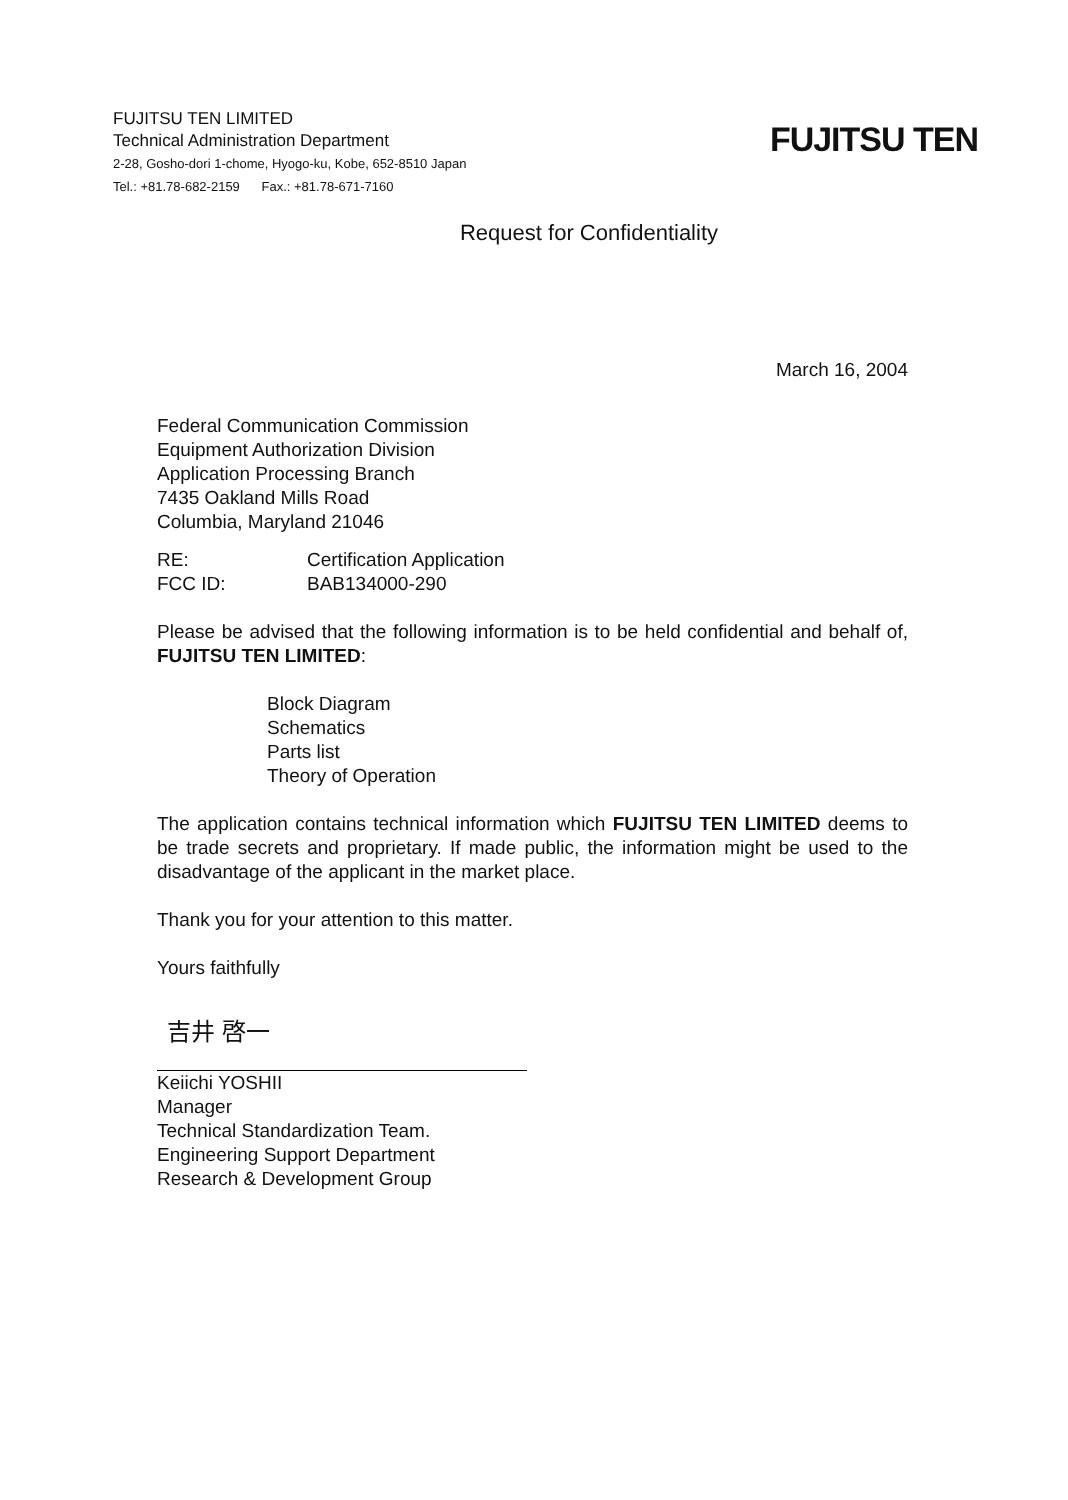FUJITSU TEN LIMITED
Technical Administration Department
2-28, Gosho-dori 1-chome, Hyogo-ku, Kobe, 652-8510 Japan
Tel.: +81.78-682-2159 Fax.: +81.78-671-7160
FUJITSU TEN
Request for Confidentiality
March 16, 2004
Federal Communication Commission
Equipment Authorization Division
Application Processing Branch
7435 Oakland Mills Road
Columbia, Maryland 21046
| RE: | Certification Application |
| FCC ID: | BAB134000-290 |
Please be advised that the following information is to be held confidential and behalf of, FUJITSU TEN LIMITED:
Block Diagram
Schematics
Parts list
Theory of Operation
The application contains technical information which FUJITSU TEN LIMITED deems to be trade secrets and proprietary. If made public, the information might be used to the disadvantage of the applicant in the market place.
Thank you for your attention to this matter.
Yours faithfully
吉井 啓一
Keiichi YOSHII
Manager
Technical Standardization Team.
Engineering Support Department
Research & Development Group